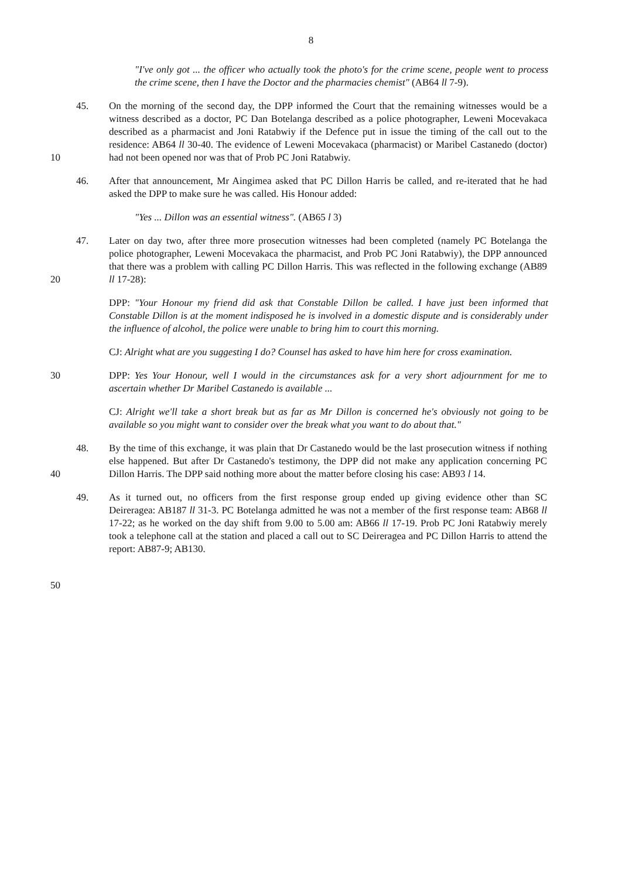8
"I've only got ... the officer who actually took the photo's for the crime scene, people went to process the crime scene, then I have the Doctor and the pharmacies chemist" (AB64 ll 7-9).
45. On the morning of the second day, the DPP informed the Court that the remaining witnesses would be a witness described as a doctor, PC Dan Botelanga described as a police photographer, Leweni Mocevakaca described as a pharmacist and Joni Ratabwiy if the Defence put in issue the timing of the call out to the residence: AB64 ll 30-40. The evidence of Leweni Mocevakaca (pharmacist) or Maribel Castanedo (doctor) had not been opened nor was that of Prob PC Joni Ratabwiy.
10
46. After that announcement, Mr Aingimea asked that PC Dillon Harris be called, and re-iterated that he had asked the DPP to make sure he was called. His Honour added:
"Yes ... Dillon was an essential witness". (AB65 l 3)
47. Later on day two, after three more prosecution witnesses had been completed (namely PC Botelanga the police photographer, Leweni Mocevakaca the pharmacist, and Prob PC Joni Ratabwiy), the DPP announced that there was a problem with calling PC Dillon Harris. This was reflected in the following exchange (AB89 ll 17-28):
20
DPP: "Your Honour my friend did ask that Constable Dillon be called. I have just been informed that Constable Dillon is at the moment indisposed he is involved in a domestic dispute and is considerably under the influence of alcohol, the police were unable to bring him to court this morning.
CJ: Alright what are you suggesting I do? Counsel has asked to have him here for cross examination.
30 DPP: Yes Your Honour, well I would in the circumstances ask for a very short adjournment for me to ascertain whether Dr Maribel Castanedo is available ...
CJ: Alright we'll take a short break but as far as Mr Dillon is concerned he's obviously not going to be available so you might want to consider over the break what you want to do about that."
48. By the time of this exchange, it was plain that Dr Castanedo would be the last prosecution witness if nothing else happened. But after Dr Castanedo's testimony, the DPP did not make any application concerning PC Dillon Harris. The DPP said nothing more about the matter before closing his case: AB93 l 14.
40
49. As it turned out, no officers from the first response group ended up giving evidence other than SC Deireragea: AB187 ll 31-3. PC Botelanga admitted he was not a member of the first response team: AB68 ll 17-22; as he worked on the day shift from 9.00 to 5.00 am: AB66 ll 17-19. Prob PC Joni Ratabwiy merely took a telephone call at the station and placed a call out to SC Deireragea and PC Dillon Harris to attend the report: AB87-9; AB130.
50